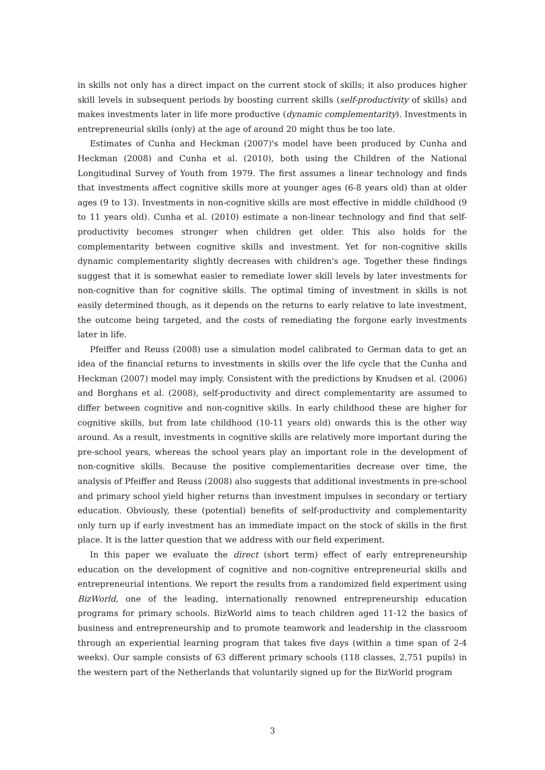in skills not only has a direct impact on the current stock of skills; it also produces higher skill levels in subsequent periods by boosting current skills (self-productivity of skills) and makes investments later in life more productive (dynamic complementarity). Investments in entrepreneurial skills (only) at the age of around 20 might thus be too late.
Estimates of Cunha and Heckman (2007)'s model have been produced by Cunha and Heckman (2008) and Cunha et al. (2010), both using the Children of the National Longitudinal Survey of Youth from 1979. The first assumes a linear technology and finds that investments affect cognitive skills more at younger ages (6-8 years old) than at older ages (9 to 13). Investments in non-cognitive skills are most effective in middle childhood (9 to 11 years old). Cunha et al. (2010) estimate a non-linear technology and find that self-productivity becomes stronger when children get older. This also holds for the complementarity between cognitive skills and investment. Yet for non-cognitive skills dynamic complementarity slightly decreases with children's age. Together these findings suggest that it is somewhat easier to remediate lower skill levels by later investments for non-cognitive than for cognitive skills. The optimal timing of investment in skills is not easily determined though, as it depends on the returns to early relative to late investment, the outcome being targeted, and the costs of remediating the forgone early investments later in life.
Pfeiffer and Reuss (2008) use a simulation model calibrated to German data to get an idea of the financial returns to investments in skills over the life cycle that the Cunha and Heckman (2007) model may imply. Consistent with the predictions by Knudsen et al. (2006) and Borghans et al. (2008), self-productivity and direct complementarity are assumed to differ between cognitive and non-cognitive skills. In early childhood these are higher for cognitive skills, but from late childhood (10-11 years old) onwards this is the other way around. As a result, investments in cognitive skills are relatively more important during the pre-school years, whereas the school years play an important role in the development of non-cognitive skills. Because the positive complementarities decrease over time, the analysis of Pfeiffer and Reuss (2008) also suggests that additional investments in pre-school and primary school yield higher returns than investment impulses in secondary or tertiary education. Obviously, these (potential) benefits of self-productivity and complementarity only turn up if early investment has an immediate impact on the stock of skills in the first place. It is the latter question that we address with our field experiment.
In this paper we evaluate the direct (short term) effect of early entrepreneurship education on the development of cognitive and non-cognitive entrepreneurial skills and entrepreneurial intentions. We report the results from a randomized field experiment using BizWorld, one of the leading, internationally renowned entrepreneurship education programs for primary schools. BizWorld aims to teach children aged 11-12 the basics of business and entrepreneurship and to promote teamwork and leadership in the classroom through an experiential learning program that takes five days (within a time span of 2-4 weeks). Our sample consists of 63 different primary schools (118 classes, 2,751 pupils) in the western part of the Netherlands that voluntarily signed up for the BizWorld program
3